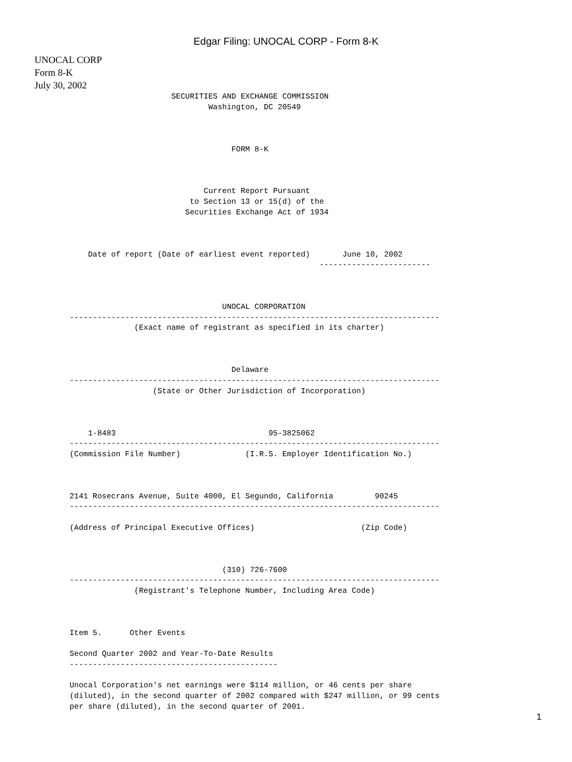Edgar Filing: UNOCAL CORP - Form 8-K
UNOCAL CORP
Form 8-K
July 30, 2002
                      SECURITIES AND EXCHANGE COMMISSION
                              Washington, DC 20549



                                   FORM 8-K



                             Current Report Pursuant
                          to Section 13 or 15(d) of the
                         Securities Exchange Act of 1934



    Date of report (Date of earliest event reported)       June 10, 2002
                                                      ------------------------



                                 UNOCAL CORPORATION
--------------------------------------------------------------------------------
              (Exact name of registrant as specified in its charter)



                                   Delaware
--------------------------------------------------------------------------------
                  (State or Other Jurisdiction of Incorporation)



    1-8483                                 95-3825062
--------------------------------------------------------------------------------
(Commission File Number)              (I.R.S. Employer Identification No.)



2141 Rosecrans Avenue, Suite 4000, El Segundo, California         90245
--------------------------------------------------------------------------------

(Address of Principal Executive Offices)                       (Zip Code)



                                 (310) 726-7600
--------------------------------------------------------------------------------
              (Registrant's Telephone Number, Including Area Code)



Item 5.      Other Events

Second Quarter 2002 and Year-To-Date Results
---------------------------------------------

Unocal Corporation's net earnings were $114 million, or 46 cents per share
(diluted), in the second quarter of 2002 compared with $247 million, or 99 cents
per share (diluted), in the second quarter of 2001.
1